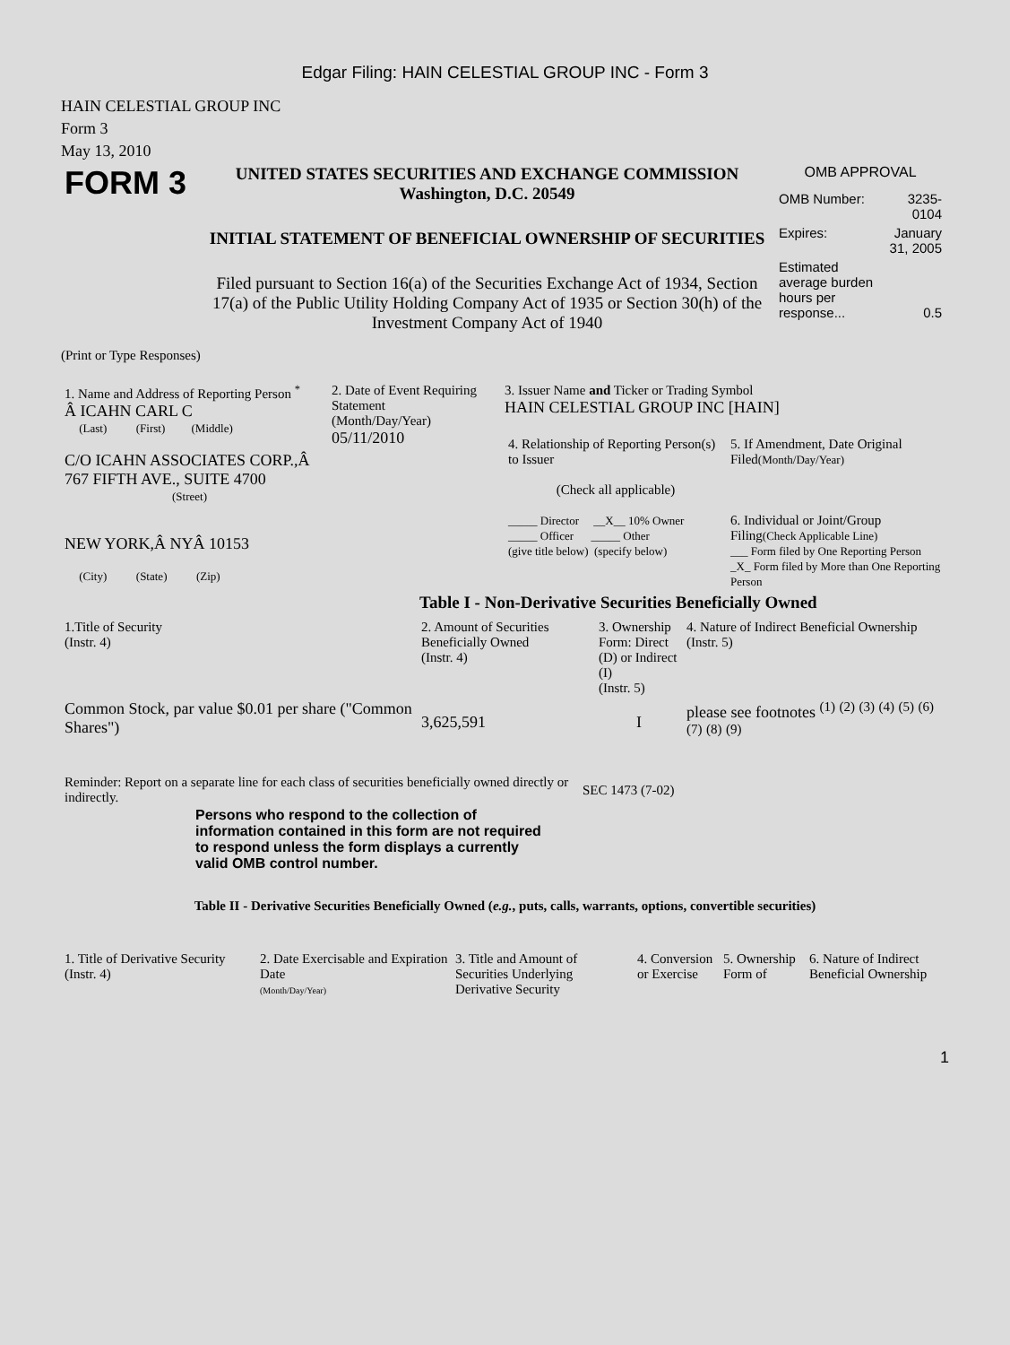Edgar Filing: HAIN CELESTIAL GROUP INC - Form 3
HAIN CELESTIAL GROUP INC
Form 3
May 13, 2010
| FORM 3 | UNITED STATES SECURITIES AND EXCHANGE COMMISSION Washington, D.C. 20549 INITIAL STATEMENT OF BENEFICIAL OWNERSHIP OF SECURITIES Filed pursuant to Section 16(a) of the Securities Exchange Act of 1934, Section 17(a) of the Public Utility Holding Company Act of 1935 or Section 30(h) of the Investment Company Act of 1940 | OMB APPROVAL / OMB Number: / 3235-0104 / / Expires: / January 31, 2005 / / Estimated average burden hours per response... / 0.5 / |
(Print or Type Responses)
| 1. Name and Address of Reporting Person <sup>*</sup> Â ICAHN CARL C (Last) (First) (Middle) C/O ICAHN ASSOCIATES CORP.,Â 767 FIFTH AVE., SUITE 4700 (Street) NEW YORK,Â NYÂ 10153 (City) (State) (Zip) | 2. Date of Event Requiring Statement (Month/Day/Year) 05/11/2010 | 3. Issuer Name and Ticker or Trading Symbol HAIN CELESTIAL GROUP INC [HAIN] / 4. Relationship of Reporting Person(s) to Issuer (Check all applicable) _____ Director __X__ 10% Owner _____ Officer _____ Other (give title below) (specify below) / 5. If Amendment, Date Original Filed (Month/Day/Year) 6. Individual or Joint/Group Filing (Check Applicable Line) ___ Form filed by One Reporting Person _X_ Form filed by More than One Reporting Person / |
Table I - Non-Derivative Securities Beneficially Owned
| 1.Title of Security (Instr. 4) | 2. Amount of Securities Beneficially Owned (Instr. 4) | 3. Ownership Form: Direct (D) or Indirect (I) (Instr. 5) | 4. Nature of Indirect Beneficial Ownership (Instr. 5) |
| Common Stock, par value $0.01 per share ("Common Shares") | 3,625,591 | I | please see footnotes <sup>(1)</sup> <sup>(2)</sup> <sup>(3)</sup> <sup>(4)</sup> <sup>(5)</sup> <sup>(6)</sup> <sup>(7)</sup> <sup>(8)</sup> <sup>(9)</sup> |
| Reminder: Report on a separate line for each class of securities beneficially owned directly or indirectly. | SEC 1473 (7-02) |
Persons who respond to the collection of information contained in this form are not required to respond unless the form displays a currently valid OMB control number.
Table II - Derivative Securities Beneficially Owned (e.g., puts, calls, warrants, options, convertible securities)
| 1. Title of Derivative Security (Instr. 4) | 2. Date Exercisable and Expiration Date (Month/Day/Year) | 3. Title and Amount of Securities Underlying Derivative Security | 4. Conversion or Exercise | 5. Ownership Form of | 6. Nature of Indirect Beneficial Ownership |
1